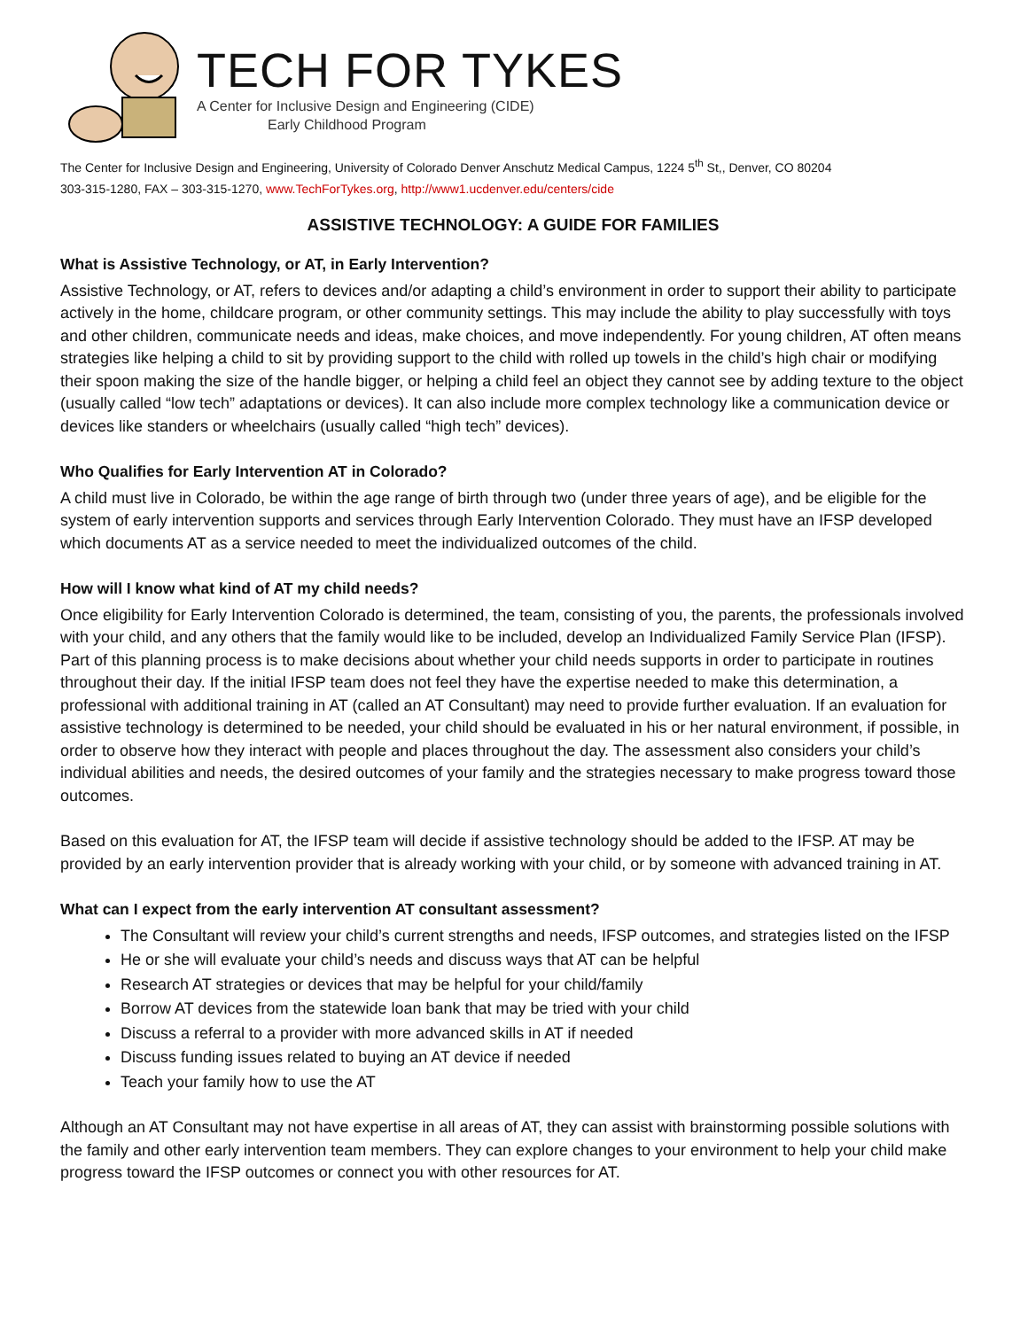TECH FOR TYKES
A Center for Inclusive Design and Engineering (CIDE)
Early Childhood Program
The Center for Inclusive Design and Engineering, University of Colorado Denver Anschutz Medical Campus, 1224 5<sup>th</sup> St,, Denver, CO 80204
303-315-1280, FAX – 303-315-1270, www.TechForTykes.org, http://www1.ucdenver.edu/centers/cide
ASSISTIVE TECHNOLOGY: A GUIDE FOR FAMILIES
What is Assistive Technology, or AT, in Early Intervention?
Assistive Technology, or AT, refers to devices and/or adapting a child’s environment in order to support their ability to participate actively in the home, childcare program, or other community settings. This may include the ability to play successfully with toys and other children, communicate needs and ideas, make choices, and move independently. For young children, AT often means strategies like helping a child to sit by providing support to the child with rolled up towels in the child’s high chair or modifying their spoon making the size of the handle bigger, or helping a child feel an object they cannot see by adding texture to the object (usually called “low tech” adaptations or devices). It can also include more complex technology like a communication device or devices like standers or wheelchairs (usually called “high tech” devices).
Who Qualifies for Early Intervention AT in Colorado?
A child must live in Colorado, be within the age range of birth through two (under three years of age), and be eligible for the system of early intervention supports and services through Early Intervention Colorado. They must have an IFSP developed which documents AT as a service needed to meet the individualized outcomes of the child.
How will I know what kind of AT my child needs?
Once eligibility for Early Intervention Colorado is determined, the team, consisting of you, the parents, the professionals involved with your child, and any others that the family would like to be included, develop an Individualized Family Service Plan (IFSP). Part of this planning process is to make decisions about whether your child needs supports in order to participate in routines throughout their day. If the initial IFSP team does not feel they have the expertise needed to make this determination, a professional with additional training in AT (called an AT Consultant) may need to provide further evaluation. If an evaluation for assistive technology is determined to be needed, your child should be evaluated in his or her natural environment, if possible, in order to observe how they interact with people and places throughout the day. The assessment also considers your child’s individual abilities and needs, the desired outcomes of your family and the strategies necessary to make progress toward those outcomes.
Based on this evaluation for AT, the IFSP team will decide if assistive technology should be added to the IFSP. AT may be provided by an early intervention provider that is already working with your child, or by someone with advanced training in AT.
What can I expect from the early intervention AT consultant assessment?
The Consultant will review your child’s current strengths and needs, IFSP outcomes, and strategies listed on the IFSP
He or she will evaluate your child’s needs and discuss ways that AT can be helpful
Research AT strategies or devices that may be helpful for your child/family
Borrow AT devices from the statewide loan bank that may be tried with your child
Discuss a referral to a provider with more advanced skills in AT if needed
Discuss funding issues related to buying an AT device if needed
Teach your family how to use the AT
Although an AT Consultant may not have expertise in all areas of AT, they can assist with brainstorming possible solutions with the family and other early intervention team members. They can explore changes to your environment to help your child make progress toward the IFSP outcomes or connect you with other resources for AT.